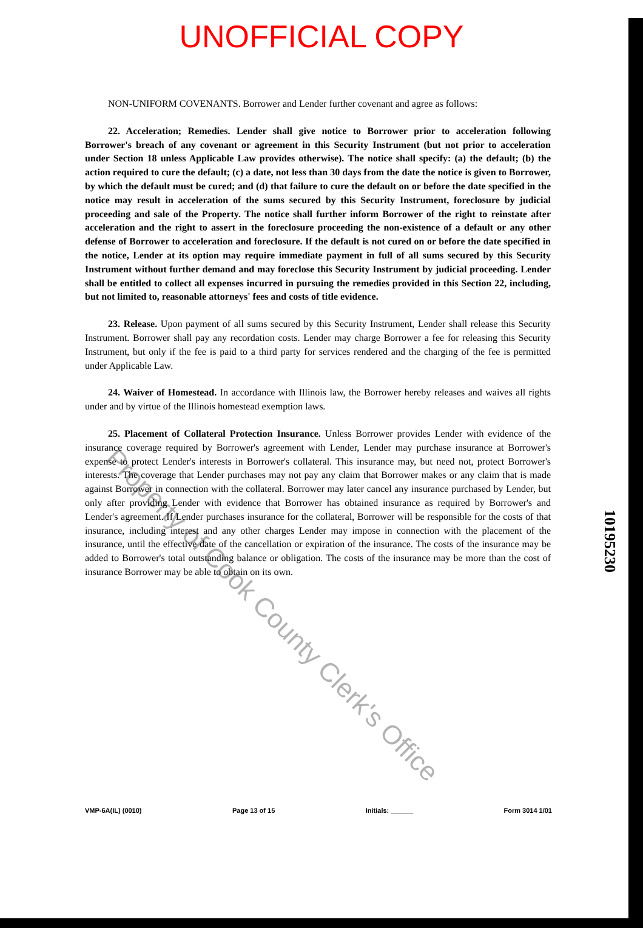UNOFFICIAL COPY
NON-UNIFORM COVENANTS. Borrower and Lender further covenant and agree as follows:
22. Acceleration; Remedies. Lender shall give notice to Borrower prior to acceleration following Borrower's breach of any covenant or agreement in this Security Instrument (but not prior to acceleration under Section 18 unless Applicable Law provides otherwise). The notice shall specify: (a) the default; (b) the action required to cure the default; (c) a date, not less than 30 days from the date the notice is given to Borrower, by which the default must be cured; and (d) that failure to cure the default on or before the date specified in the notice may result in acceleration of the sums secured by this Security Instrument, foreclosure by judicial proceeding and sale of the Property. The notice shall further inform Borrower of the right to reinstate after acceleration and the right to assert in the foreclosure proceeding the non-existence of a default or any other defense of Borrower to acceleration and foreclosure. If the default is not cured on or before the date specified in the notice, Lender at its option may require immediate payment in full of all sums secured by this Security Instrument without further demand and may foreclose this Security Instrument by judicial proceeding. Lender shall be entitled to collect all expenses incurred in pursuing the remedies provided in this Section 22, including, but not limited to, reasonable attorneys' fees and costs of title evidence.
23. Release. Upon payment of all sums secured by this Security Instrument, Lender shall release this Security Instrument. Borrower shall pay any recordation costs. Lender may charge Borrower a fee for releasing this Security Instrument, but only if the fee is paid to a third party for services rendered and the charging of the fee is permitted under Applicable Law.
24. Waiver of Homestead. In accordance with Illinois law, the Borrower hereby releases and waives all rights under and by virtue of the Illinois homestead exemption laws.
25. Placement of Collateral Protection Insurance. Unless Borrower provides Lender with evidence of the insurance coverage required by Borrower's agreement with Lender, Lender may purchase insurance at Borrower's expense to protect Lender's interests in Borrower's collateral. This insurance may, but need not, protect Borrower's interests. The coverage that Lender purchases may not pay any claim that Borrower makes or any claim that is made against Borrower in connection with the collateral. Borrower may later cancel any insurance purchased by Lender, but only after providing Lender with evidence that Borrower has obtained insurance as required by Borrower's and Lender's agreement. If Lender purchases insurance for the collateral, Borrower will be responsible for the costs of that insurance, including interest and any other charges Lender may impose in connection with the placement of the insurance, until the effective date of the cancellation or expiration of the insurance. The costs of the insurance may be added to Borrower's total outstanding balance or obligation. The costs of the insurance may be more than the cost of insurance Borrower may be able to obtain on its own.
10195230
VMP-6A(IL) (0010) Page 13 of 15 Initials: ______ Form 3014 1/01
Property of Cook County Clerk's Office